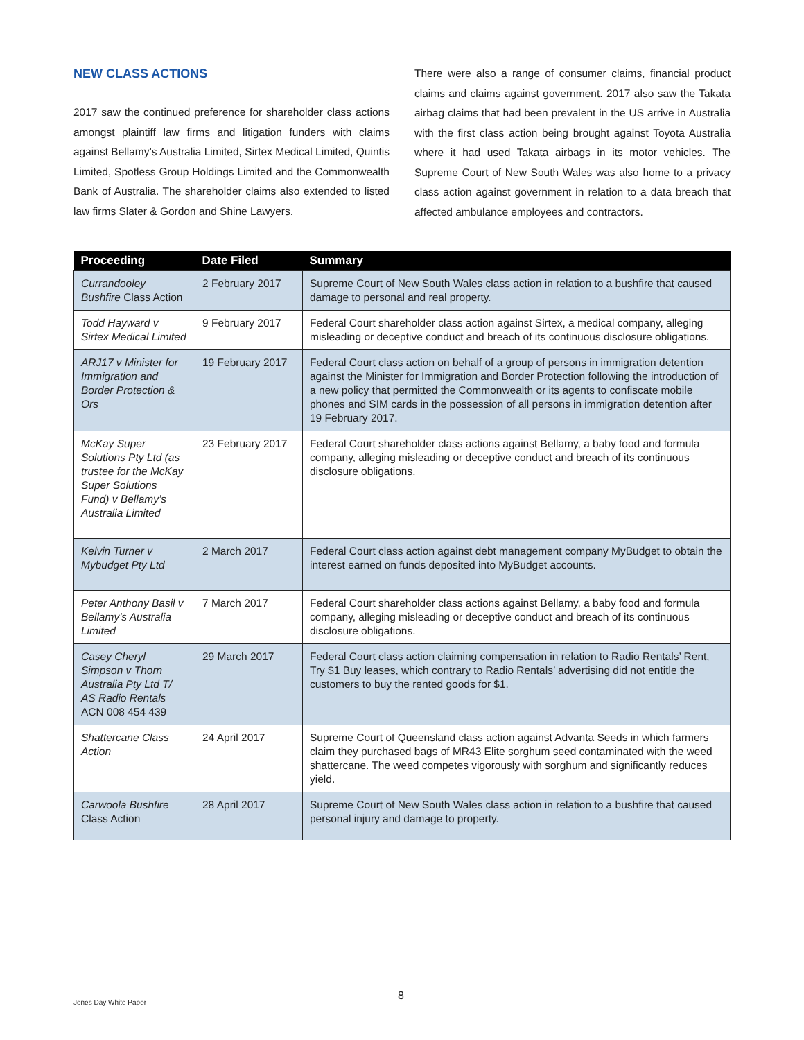NEW CLASS ACTIONS
2017 saw the continued preference for shareholder class actions amongst plaintiff law firms and litigation funders with claims against Bellamy’s Australia Limited, Sirtex Medical Limited, Quintis Limited, Spotless Group Holdings Limited and the Commonwealth Bank of Australia. The shareholder claims also extended to listed law firms Slater & Gordon and Shine Lawyers.
There were also a range of consumer claims, financial product claims and claims against government. 2017 also saw the Takata airbag claims that had been prevalent in the US arrive in Australia with the first class action being brought against Toyota Australia where it had used Takata airbags in its motor vehicles. The Supreme Court of New South Wales was also home to a privacy class action against government in relation to a data breach that affected ambulance employees and contractors.
| Proceeding | Date Filed | Summary |
| --- | --- | --- |
| Currandooley Bushfire Class Action | 2 February 2017 | Supreme Court of New South Wales class action in relation to a bushfire that caused damage to personal and real property. |
| Todd Hayward v Sirtex Medical Limited | 9 February 2017 | Federal Court shareholder class action against Sirtex, a medical company, alleging misleading or deceptive conduct and breach of its continuous disclosure obligations. |
| ARJ17 v Minister for Immigration and Border Protection & Ors | 19 February 2017 | Federal Court class action on behalf of a group of persons in immigration detention against the Minister for Immigration and Border Protection following the introduction of a new policy that permitted the Commonwealth or its agents to confiscate mobile phones and SIM cards in the possession of all persons in immigration detention after 19 February 2017. |
| McKay Super Solutions Pty Ltd (as trustee for the McKay Super Solutions Fund) v Bellamy’s Australia Limited | 23 February 2017 | Federal Court shareholder class actions against Bellamy, a baby food and formula company, alleging misleading or deceptive conduct and breach of its continuous disclosure obligations. |
| Kelvin Turner v Mybudget Pty Ltd | 2 March 2017 | Federal Court class action against debt management company MyBudget to obtain the interest earned on funds deposited into MyBudget accounts. |
| Peter Anthony Basil v Bellamy’s Australia Limited | 7 March 2017 | Federal Court shareholder class actions against Bellamy, a baby food and formula company, alleging misleading or deceptive conduct and breach of its continuous disclosure obligations. |
| Casey Cheryl Simpson v Thorn Australia Pty Ltd T/ AS Radio Rentals ACN 008 454 439 | 29 March 2017 | Federal Court class action claiming compensation in relation to Radio Rentals’ Rent, Try $1 Buy leases, which contrary to Radio Rentals’ advertising did not entitle the customers to buy the rented goods for $1. |
| Shattercane Class Action | 24 April 2017 | Supreme Court of Queensland class action against Advanta Seeds in which farmers claim they purchased bags of MR43 Elite sorghum seed contaminated with the weed shattercane. The weed competes vigorously with sorghum and significantly reduces yield. |
| Carwoola Bushfire Class Action | 28 April 2017 | Supreme Court of New South Wales class action in relation to a bushfire that caused personal injury and damage to property. |
8
Jones Day White Paper